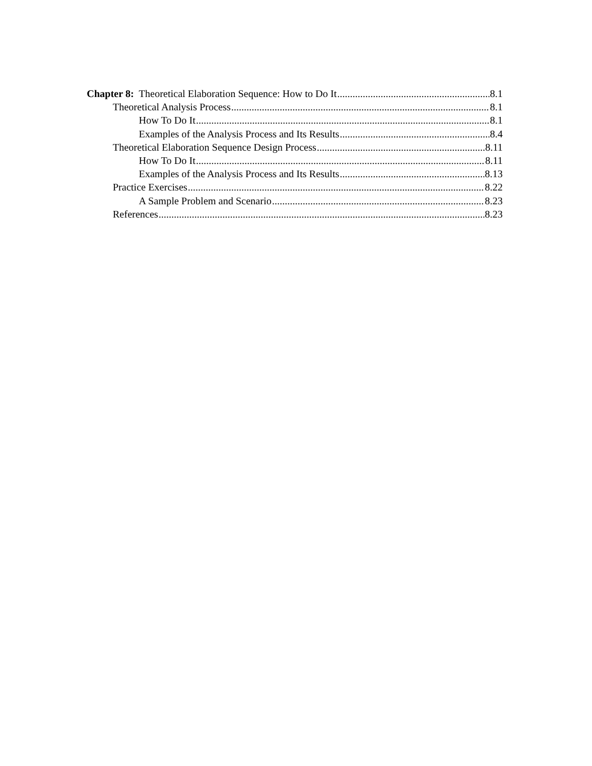Chapter 8: Theoretical Elaboration Sequence: How to Do It 8.1
Theoretical Analysis Process 8.1
How To Do It 8.1
Examples of the Analysis Process and Its Results 8.4
Theoretical Elaboration Sequence Design Process 8.11
How To Do It 8.11
Examples of the Analysis Process and Its Results 8.13
Practice Exercises 8.22
A Sample Problem and Scenario 8.23
References 8.23